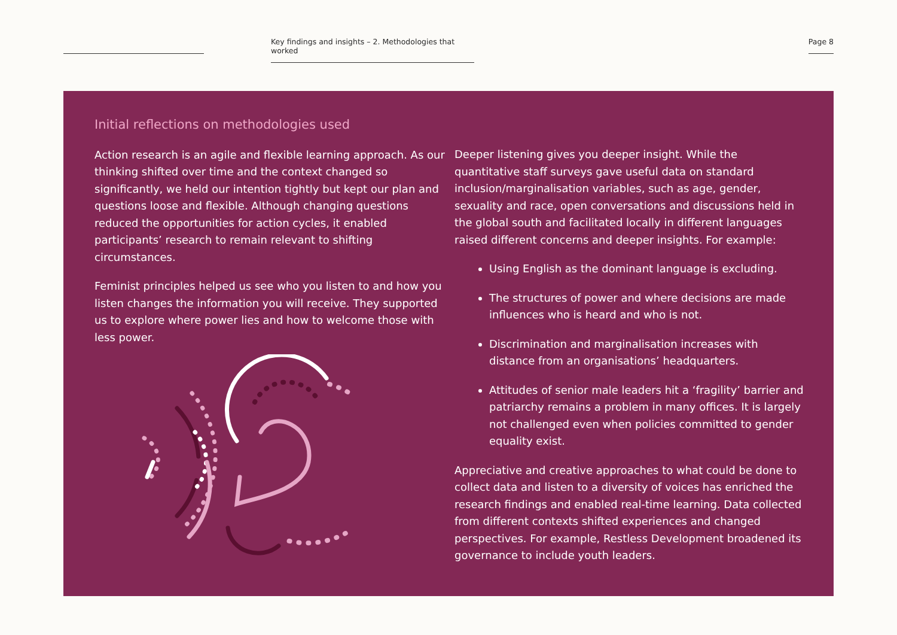Key findings and insights – 2. Methodologies that worked
Page 8
Initial reflections on methodologies used
Action research is an agile and flexible learning approach. As our thinking shifted over time and the context changed so significantly, we held our intention tightly but kept our plan and questions loose and flexible. Although changing questions reduced the opportunities for action cycles, it enabled participants’ research to remain relevant to shifting circumstances.
Feminist principles helped us see who you listen to and how you listen changes the information you will receive. They supported us to explore where power lies and how to welcome those with less power.
Deeper listening gives you deeper insight. While the quantitative staff surveys gave useful data on standard inclusion/marginalisation variables, such as age, gender, sexuality and race, open conversations and discussions held in the global south and facilitated locally in different languages raised different concerns and deeper insights. For example:
Using English as the dominant language is excluding.
The structures of power and where decisions are made influences who is heard and who is not.
Discrimination and marginalisation increases with distance from an organisations’ headquarters.
Attitudes of senior male leaders hit a ‘fragility’ barrier and patriarchy remains a problem in many offices. It is largely not challenged even when policies committed to gender equality exist.
Appreciative and creative approaches to what could be done to collect data and listen to a diversity of voices has enriched the research findings and enabled real-time learning. Data collected from different contexts shifted experiences and changed perspectives. For example, Restless Development broadened its governance to include youth leaders.